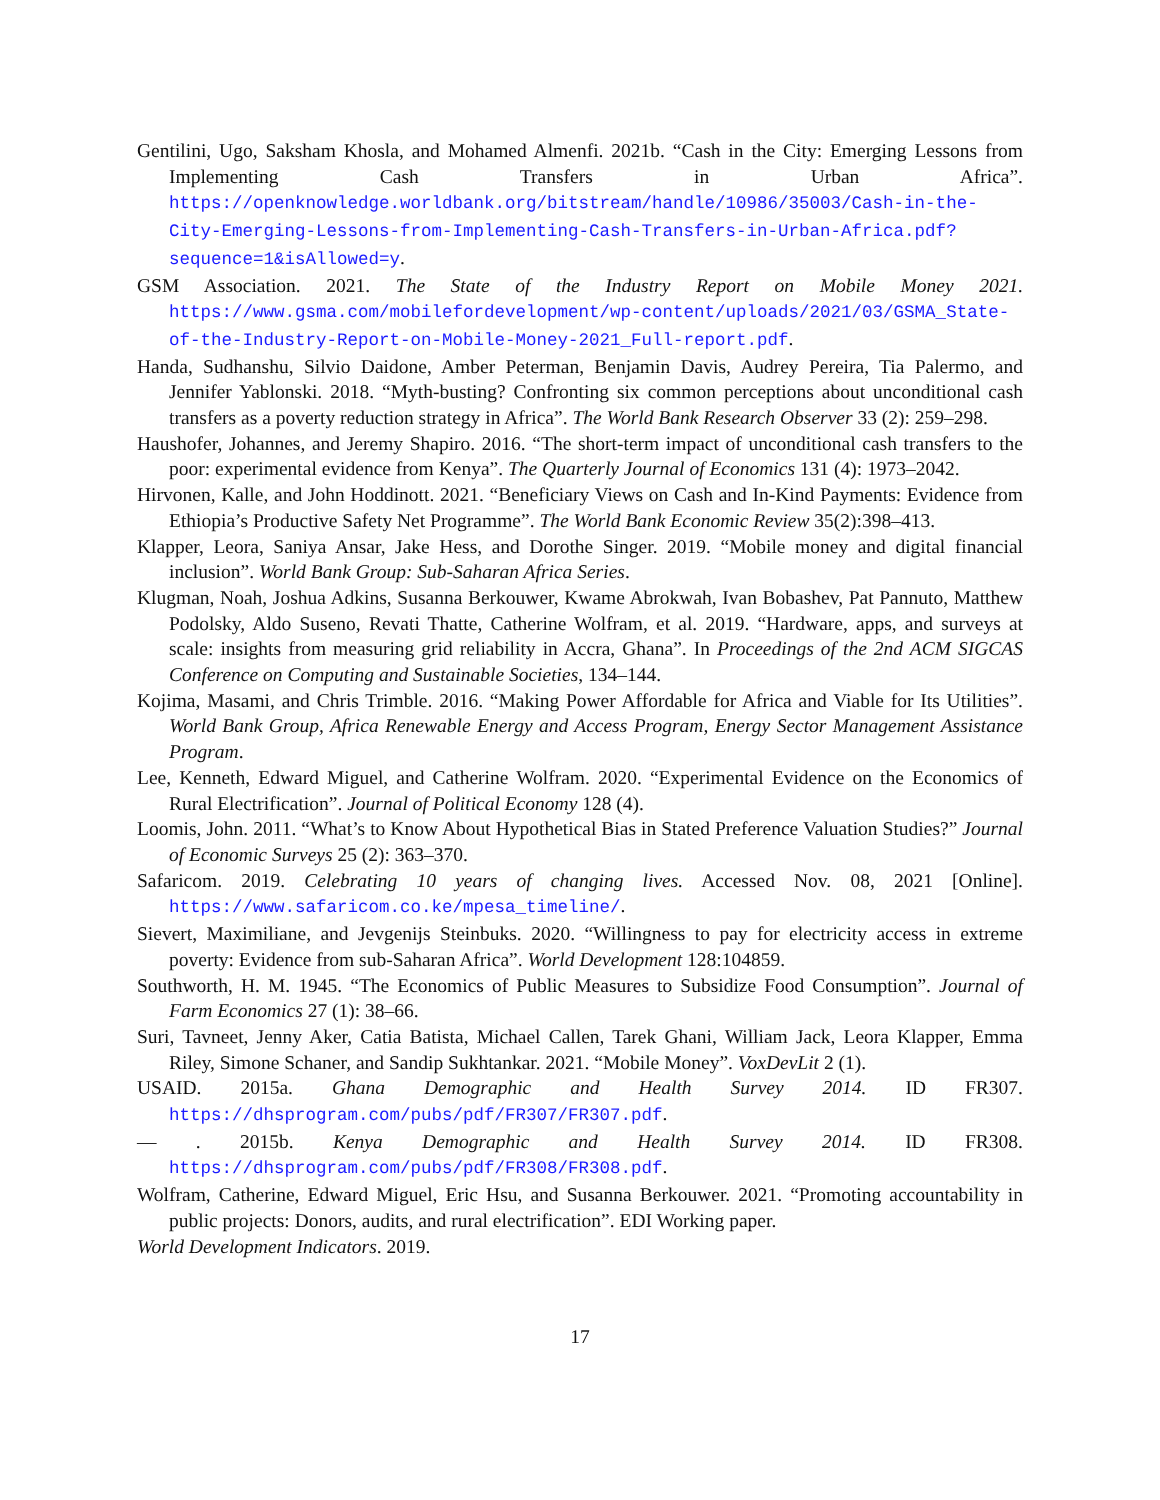Gentilini, Ugo, Saksham Khosla, and Mohamed Almenfi. 2021b. “Cash in the City: Emerging Lessons from Implementing Cash Transfers in Urban Africa”. https://openknowledge.worldbank.org/bitstream/handle/10986/35003/Cash-in-the-City-Emerging-Lessons-from-Implementing-Cash-Transfers-in-Urban-Africa.pdf?sequence=1&isAllowed=y.
GSM Association. 2021. The State of the Industry Report on Mobile Money 2021. https://www.gsma.com/mobilefordevelopment/wp-content/uploads/2021/03/GSMA_State-of-the-Industry-Report-on-Mobile-Money-2021_Full-report.pdf.
Handa, Sudhanshu, Silvio Daidone, Amber Peterman, Benjamin Davis, Audrey Pereira, Tia Palermo, and Jennifer Yablonski. 2018. “Myth-busting? Confronting six common perceptions about unconditional cash transfers as a poverty reduction strategy in Africa”. The World Bank Research Observer 33 (2): 259–298.
Haushofer, Johannes, and Jeremy Shapiro. 2016. “The short-term impact of unconditional cash transfers to the poor: experimental evidence from Kenya”. The Quarterly Journal of Economics 131 (4): 1973–2042.
Hirvonen, Kalle, and John Hoddinott. 2021. “Beneficiary Views on Cash and In-Kind Payments: Evidence from Ethiopia’s Productive Safety Net Programme”. The World Bank Economic Review 35(2):398–413.
Klapper, Leora, Saniya Ansar, Jake Hess, and Dorothe Singer. 2019. “Mobile money and digital financial inclusion”. World Bank Group: Sub-Saharan Africa Series.
Klugman, Noah, Joshua Adkins, Susanna Berkouwer, Kwame Abrokwah, Ivan Bobashev, Pat Pannuto, Matthew Podolsky, Aldo Suseno, Revati Thatte, Catherine Wolfram, et al. 2019. “Hardware, apps, and surveys at scale: insights from measuring grid reliability in Accra, Ghana”. In Proceedings of the 2nd ACM SIGCAS Conference on Computing and Sustainable Societies, 134–144.
Kojima, Masami, and Chris Trimble. 2016. “Making Power Affordable for Africa and Viable for Its Utilities”. World Bank Group, Africa Renewable Energy and Access Program, Energy Sector Management Assistance Program.
Lee, Kenneth, Edward Miguel, and Catherine Wolfram. 2020. “Experimental Evidence on the Economics of Rural Electrification”. Journal of Political Economy 128 (4).
Loomis, John. 2011. “What’s to Know About Hypothetical Bias in Stated Preference Valuation Studies?” Journal of Economic Surveys 25 (2): 363–370.
Safaricom. 2019. Celebrating 10 years of changing lives. Accessed Nov. 08, 2021 [Online]. https://www.safaricom.co.ke/mpesa_timeline/.
Sievert, Maximiliane, and Jevgenijs Steinbuks. 2020. “Willingness to pay for electricity access in extreme poverty: Evidence from sub-Saharan Africa”. World Development 128:104859.
Southworth, H. M. 1945. “The Economics of Public Measures to Subsidize Food Consumption”. Journal of Farm Economics 27 (1): 38–66.
Suri, Tavneet, Jenny Aker, Catia Batista, Michael Callen, Tarek Ghani, William Jack, Leora Klapper, Emma Riley, Simone Schaner, and Sandip Sukhtankar. 2021. “Mobile Money”. VoxDevLit 2 (1).
USAID. 2015a. Ghana Demographic and Health Survey 2014. ID FR307. https://dhsprogram.com/pubs/pdf/FR307/FR307.pdf.
— . 2015b. Kenya Demographic and Health Survey 2014. ID FR308. https://dhsprogram.com/pubs/pdf/FR308/FR308.pdf.
Wolfram, Catherine, Edward Miguel, Eric Hsu, and Susanna Berkouwer. 2021. “Promoting accountability in public projects: Donors, audits, and rural electrification”. EDI Working paper.
World Development Indicators. 2019.
17